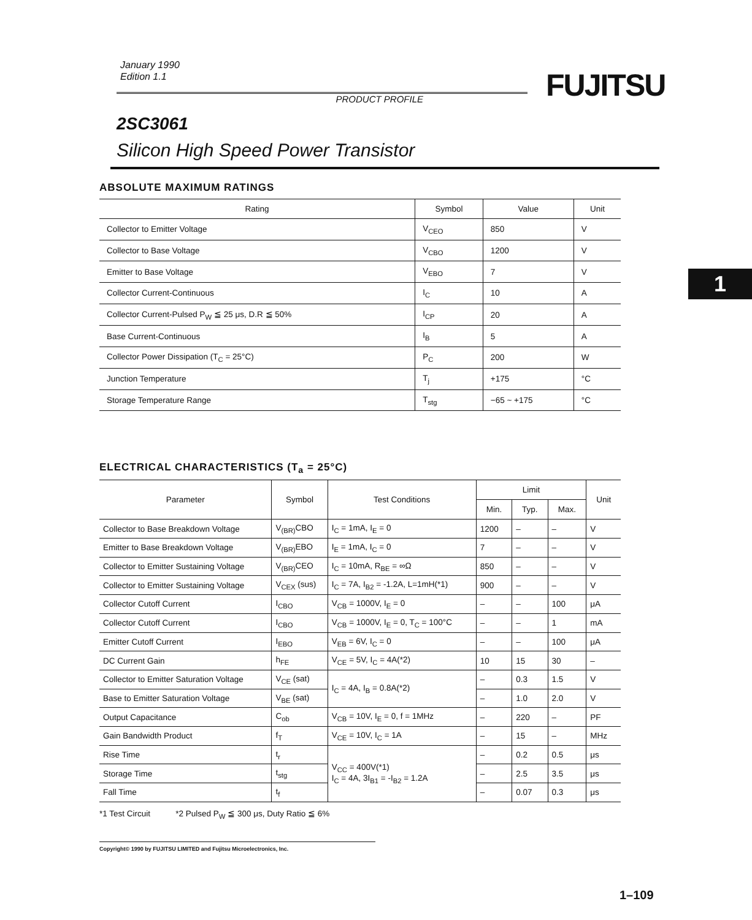January 1990
Edition 1.1
FUJITSU
PRODUCT PROFILE
2SC3061
Silicon High Speed Power Transistor
1
ABSOLUTE MAXIMUM RATINGS
| Rating | Symbol | Value | Unit |
| --- | --- | --- | --- |
| Collector to Emitter Voltage | V<sub>CEO</sub> | 850 | V |
| Collector to Base Voltage | V<sub>CBO</sub> | 1200 | V |
| Emitter to Base Voltage | V<sub>EBO</sub> | 7 | V |
| Collector Current-Continuous | I<sub>C</sub> | 10 | A |
| Collector Current-Pulsed P<sub>W</sub> ≦ 25 μs, D.R ≦ 50% | I<sub>CP</sub> | 20 | A |
| Base Current-Continuous | I<sub>B</sub> | 5 | A |
| Collector Power Dissipation (T<sub>C</sub> = 25°C) | P<sub>C</sub> | 200 | W |
| Junction Temperature | T<sub>j</sub> | +175 | °C |
| Storage Temperature Range | T<sub>stg</sub> | −65 ~ +175 | °C |
ELECTRICAL CHARACTERISTICS (T<sub>a</sub> = 25°C)
| Parameter | Symbol | Test Conditions | Limit | | | Unit |
| --- | --- | --- | --- | --- | --- | --- |
| | | | Min. | Typ. | Max. | |
| Collector to Base Breakdown Voltage | V<sub>(BR)</sub>CBO | I<sub>C</sub> = 1mA, I<sub>E</sub> = 0 | 1200 | – | – | V |
| Emitter to Base Breakdown Voltage | V<sub>(BR)</sub>EBO | I<sub>E</sub> = 1mA, I<sub>C</sub> = 0 | 7 | – | – | V |
| Collector to Emitter Sustaining Voltage | V<sub>(BR)</sub>CEO | I<sub>C</sub> = 10mA, R<sub>BE</sub> = ∞Ω | 850 | – | – | V |
| Collector to Emitter Sustaining Voltage | V<sub>CEX</sub> (sus) | I<sub>C</sub> = 7A, I<sub>B2</sub> = -1.2A, L=1mH(*1) | 900 | – | – | V |
| Collector Cutoff Current | I<sub>CBO</sub> | V<sub>CB</sub> = 1000V, I<sub>E</sub> = 0 | – | – | 100 | μA |
| Collector Cutoff Current | I<sub>CBO</sub> | V<sub>CB</sub> = 1000V, I<sub>E</sub> = 0, T<sub>C</sub> = 100°C | – | – | 1 | mA |
| Emitter Cutoff Current | I<sub>EBO</sub> | V<sub>EB</sub> = 6V, I<sub>C</sub> = 0 | – | – | 100 | μA |
| DC Current Gain | h<sub>FE</sub> | V<sub>CE</sub> = 5V, I<sub>C</sub> = 4A(*2) | 10 | 15 | 30 | – |
| Collector to Emitter Saturation Voltage | V<sub>CE</sub> (sat) | I<sub>C</sub> = 4A, I<sub>B</sub> = 0.8A(*2) | – | 0.3 | 1.5 | V |
| Base to Emitter Saturation Voltage | V<sub>BE</sub> (sat) | | – | 1.0 | 2.0 | V |
| Output Capacitance | C<sub>ob</sub> | V<sub>CB</sub> = 10V, I<sub>E</sub> = 0, f = 1MHz | – | 220 | – | PF |
| Gain Bandwidth Product | f<sub>T</sub> | V<sub>CE</sub> = 10V, I<sub>C</sub> = 1A | – | 15 | – | MHz |
| Rise Time | t<sub>r</sub> | V<sub>CC</sub> = 400V(*1) I<sub>C</sub> = 4A, 3I<sub>B1</sub> = -I<sub>B2</sub> = 1.2A | – | 0.2 | 0.5 | μs |
| Storage Time | t<sub>stg</sub> | | – | 2.5 | 3.5 | μs |
| Fall Time | t<sub>f</sub> | | – | 0.07 | 0.3 | μs |
*1 Test Circuit *2 Pulsed P<sub>W</sub> ≦ 300 μs, Duty Ratio ≦ 6%
Copyright© 1990 by FUJITSU LIMITED and Fujitsu Microelectronics, Inc.
1–109